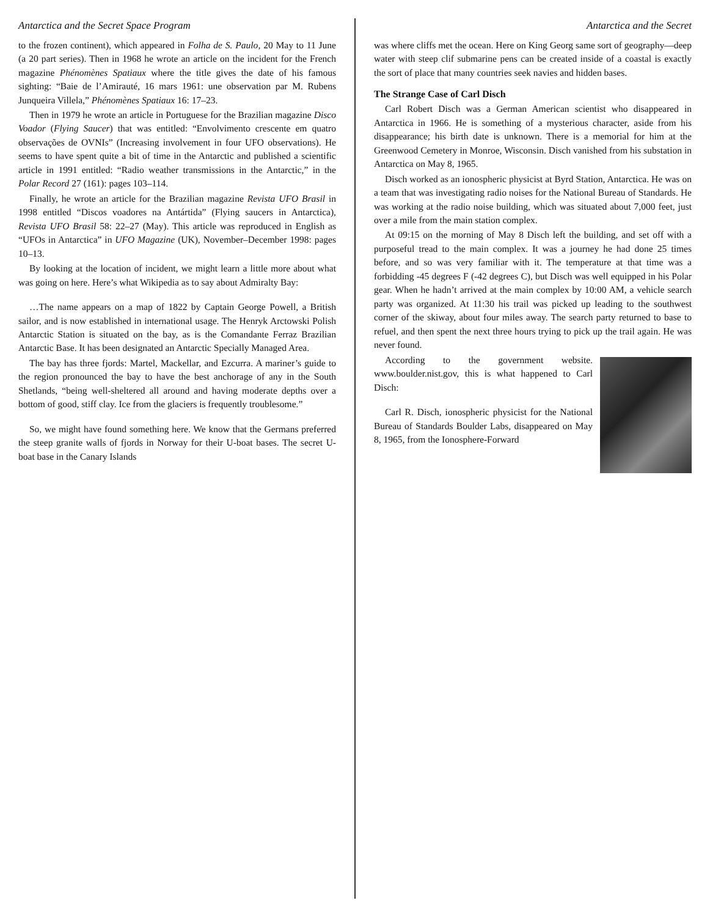Antarctica and the Secret Space Program
to the frozen continent), which appeared in Folha de S. Paulo, 20 May to 11 June (a 20 part series). Then in 1968 he wrote an article on the incident for the French magazine Phénomènes Spatiaux where the title gives the date of his famous sighting: “Baie de l’Amirauté, 16 mars 1961: une observation par M. Rubens Junqueira Villela,” Phénomènes Spatiaux 16: 17–23.
Then in 1979 he wrote an article in Portuguese for the Brazilian magazine Disco Voador (Flying Saucer) that was entitled: “Envolvimento crescente em quatro observações de OVNIs” (Increasing involvement in four UFO observations). He seems to have spent quite a bit of time in the Antarctic and published a scientific article in 1991 entitled: “Radio weather transmissions in the Antarctic,” in the Polar Record 27 (161): pages 103–114.
Finally, he wrote an article for the Brazilian magazine Revista UFO Brasil in 1998 entitled “Discos voadores na Antártida” (Flying saucers in Antarctica), Revista UFO Brasil 58: 22–27 (May). This article was reproduced in English as “UFOs in Antarctica” in UFO Magazine (UK), November–December 1998: pages 10–13.
By looking at the location of incident, we might learn a little more about what was going on here. Here’s what Wikipedia as to say about Admiralty Bay:
…The name appears on a map of 1822 by Captain George Powell, a British sailor, and is now established in international usage. The Henryk Arctowski Polish Antarctic Station is situated on the bay, as is the Comandante Ferraz Brazilian Antarctic Base. It has been designated an Antarctic Specially Managed Area.
The bay has three fjords: Martel, Mackellar, and Ezcurra. A mariner’s guide to the region pronounced the bay to have the best anchorage of any in the South Shetlands, “being well-sheltered all around and having moderate depths over a bottom of good, stiff clay. Ice from the glaciers is frequently troublesome.”
So, we might have found something here. We know that the Germans preferred the steep granite walls of fjords in Norway for their U-boat bases. The secret U-boat base in the Canary Islands
Antarctica and the Secret
was where cliffs met the ocean. Here on King Georg same sort of geography—deep water with steep clif submarine pens can be created inside of a coastal is exactly the sort of place that many countries seek navies and hidden bases.
The Strange Case of Carl Disch
Carl Robert Disch was a German American scientist who disappeared in Antarctica in 1966. He is something of a mysterious character, aside from his disappearance; his birth date is unknown. There is a memorial for him at the Greenwood Cemetery in Monroe, Wisconsin. Disch vanished from his substation in Antarctica on May 8, 1965.
Disch worked as an ionospheric physicist at Byrd Station, Antarctica. He was on a team that was investigating radio noises for the National Bureau of Standards. He was working at the radio noise building, which was situated about 7,000 feet, just over a mile from the main station complex.
At 09:15 on the morning of May 8 Disch left the building, and set off with a purposeful tread to the main complex. It was a journey he had done 25 times before, and so was very familiar with it. The temperature at that time was a forbidding -45 degrees F (-42 degrees C), but Disch was well equipped in his Polar gear. When he hadn’t arrived at the main complex by 10:00 AM, a vehicle search party was organized. At 11:30 his trail was picked up leading to the southwest corner of the skiway, about four miles away. The search party returned to base to refuel, and then spent the next three hours trying to pick up the trail again. He was never found.
According to the government website. www.boulder.nist.gov, this is what happened to Carl Disch:
Carl R. Disch, ionospheric physicist for the National Bureau of Standards Boulder Labs, disappeared on May 8, 1965, from the Ionosphere-Forward